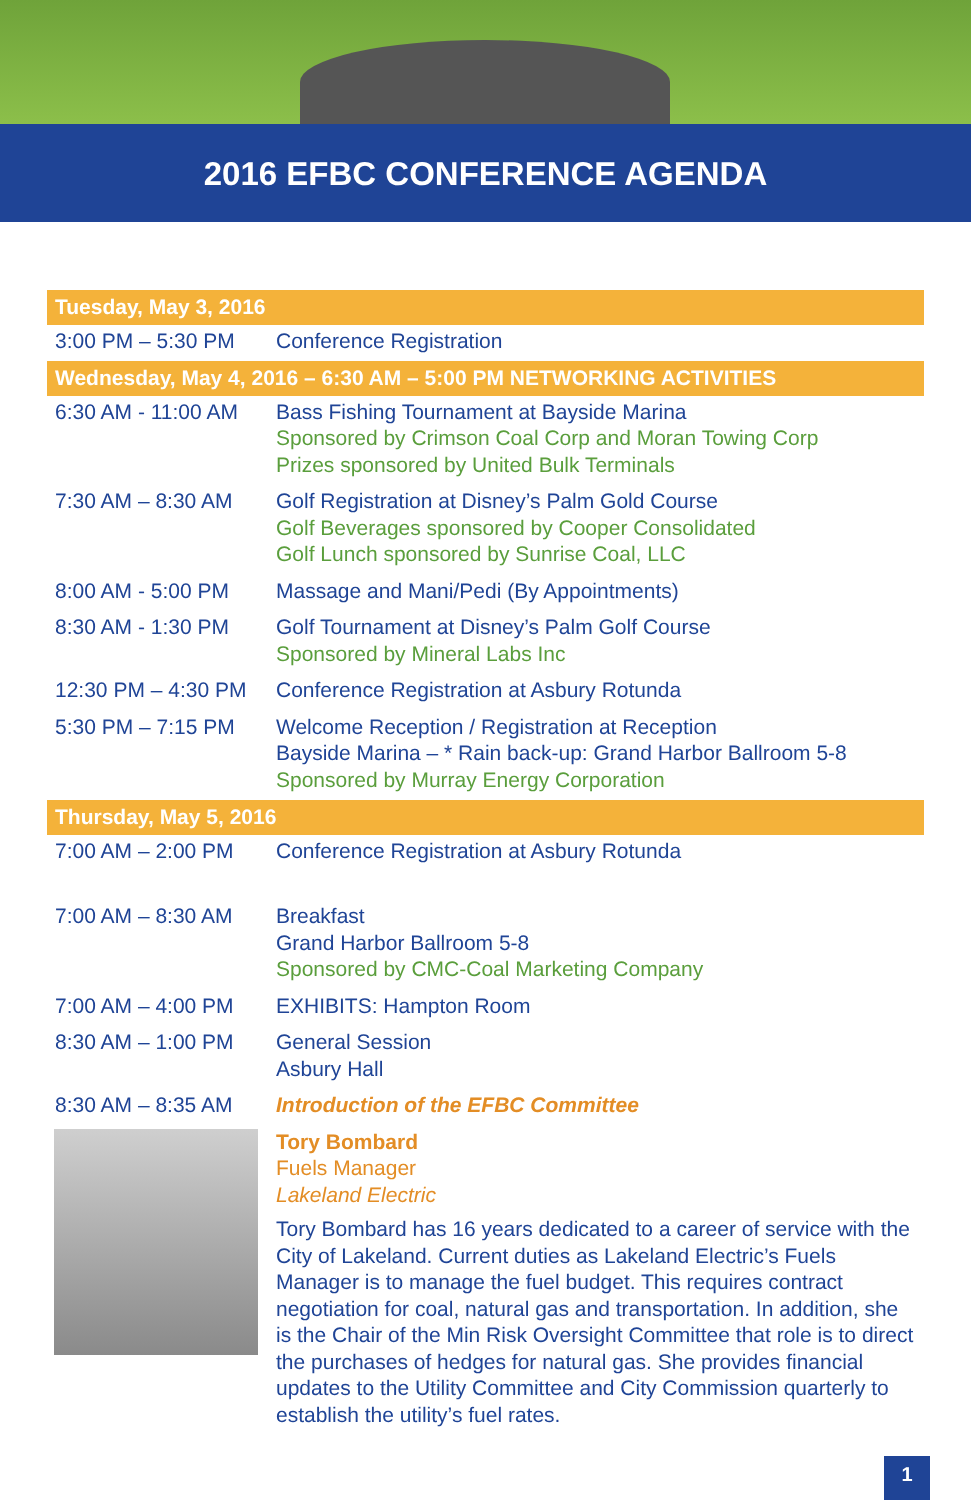2016 EFBC CONFERENCE AGENDA
| Tuesday, May 3, 2016 | |
| 3:00 PM – 5:30 PM | Conference Registration |
| Wednesday, May 4, 2016 – 6:30 AM – 5:00 PM NETWORKING ACTIVITIES | |
| 6:30 AM - 11:00 AM | Bass Fishing Tournament at Bayside Marina Sponsored by Crimson Coal Corp and Moran Towing Corp Prizes sponsored by United Bulk Terminals |
| 7:30 AM – 8:30 AM | Golf Registration at Disney’s Palm Gold Course Golf Beverages sponsored by Cooper Consolidated Golf Lunch sponsored by Sunrise Coal, LLC |
| 8:00 AM - 5:00 PM | Massage and Mani/Pedi (By Appointments) |
| 8:30 AM - 1:30 PM | Golf Tournament at Disney’s Palm Golf Course Sponsored by Mineral Labs Inc |
| 12:30 PM – 4:30 PM | Conference Registration at Asbury Rotunda |
| 5:30 PM – 7:15 PM | Welcome Reception / Registration at Reception Bayside Marina – * Rain back-up: Grand Harbor Ballroom 5-8 Sponsored by Murray Energy Corporation |
| Thursday, May 5, 2016 | |
| 7:00 AM – 2:00 PM | Conference Registration at Asbury Rotunda |
| 7:00 AM – 8:30 AM | Breakfast Grand Harbor Ballroom 5-8 Sponsored by CMC-Coal Marketing Company |
| 7:00 AM – 4:00 PM | EXHIBITS: Hampton Room |
| 8:30 AM – 1:00 PM | General Session Asbury Hall |
| 8:30 AM – 8:35 AM | Introduction of the EFBC Committee |
| | Tory Bombard Fuels Manager Lakeland Electric Tory Bombard has 16 years dedicated to a career of service with the City of Lakeland. Current duties as Lakeland Electric’s Fuels Manager is to manage the fuel budget. This requires contract negotiation for coal, natural gas and transportation. In addition, she is the Chair of the Min Risk Oversight Committee that role is to direct the purchases of hedges for natural gas. She provides financial updates to the Utility Committee and City Commission quarterly to establish the utility’s fuel rates. |
1